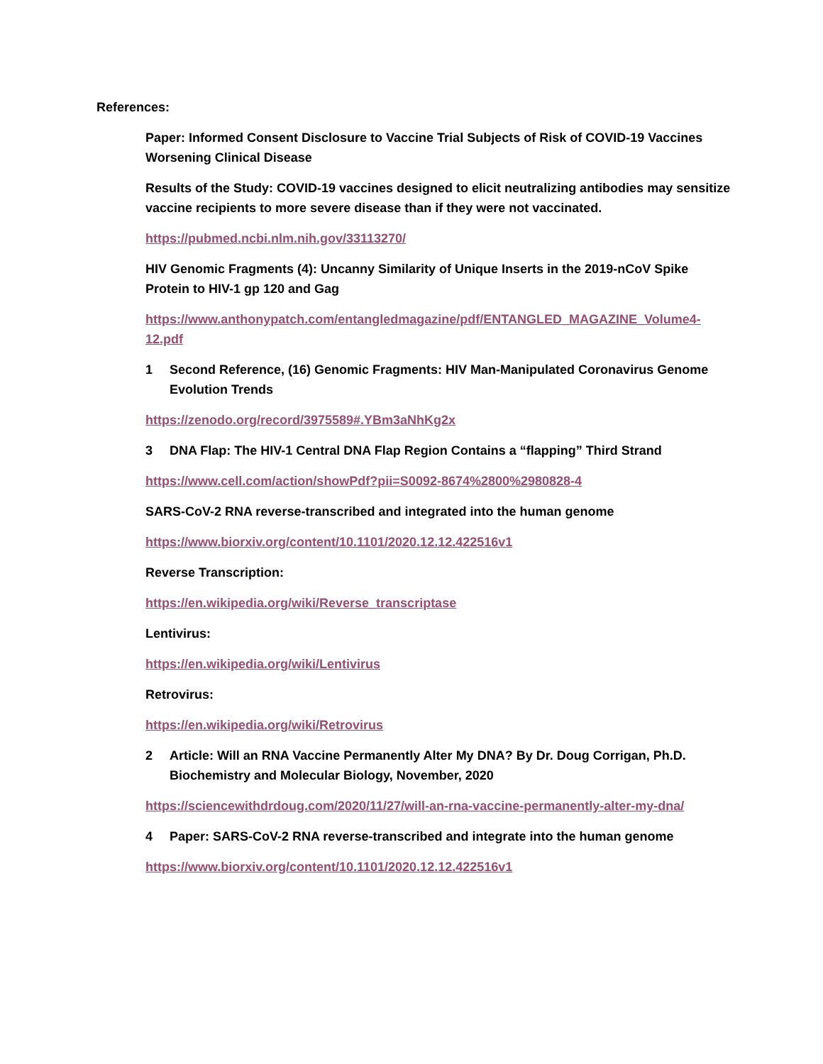References:
Paper: Informed Consent Disclosure to Vaccine Trial Subjects of Risk of COVID-19 Vaccines Worsening Clinical Disease
Results of the Study: COVID-19 vaccines designed to elicit neutralizing antibodies may sensitize vaccine recipients to more severe disease than if they were not vaccinated.
https://pubmed.ncbi.nlm.nih.gov/33113270/
HIV Genomic Fragments (4): Uncanny Similarity of Unique Inserts in the 2019-nCoV Spike Protein to HIV-1 gp 120 and Gag
https://www.anthonypatch.com/entangledmagazine/pdf/ENTANGLED_MAGAZINE_Volume4-12.pdf
1 Second Reference, (16) Genomic Fragments: HIV Man-Manipulated Coronavirus Genome Evolution Trends
https://zenodo.org/record/3975589#.YBm3aNhKg2x
3 DNA Flap: The HIV-1 Central DNA Flap Region Contains a “flapping” Third Strand
https://www.cell.com/action/showPdf?pii=S0092-8674%2800%2980828-4
SARS-CoV-2 RNA reverse-transcribed and integrated into the human genome
https://www.biorxiv.org/content/10.1101/2020.12.12.422516v1
Reverse Transcription:
https://en.wikipedia.org/wiki/Reverse_transcriptase
Lentivirus:
https://en.wikipedia.org/wiki/Lentivirus
Retrovirus:
https://en.wikipedia.org/wiki/Retrovirus
2 Article: Will an RNA Vaccine Permanently Alter My DNA? By Dr. Doug Corrigan, Ph.D. Biochemistry and Molecular Biology, November, 2020
https://sciencewithdrdoug.com/2020/11/27/will-an-rna-vaccine-permanently-alter-my-dna/
4 Paper: SARS-CoV-2 RNA reverse-transcribed and integrate into the human genome
https://www.biorxiv.org/content/10.1101/2020.12.12.422516v1